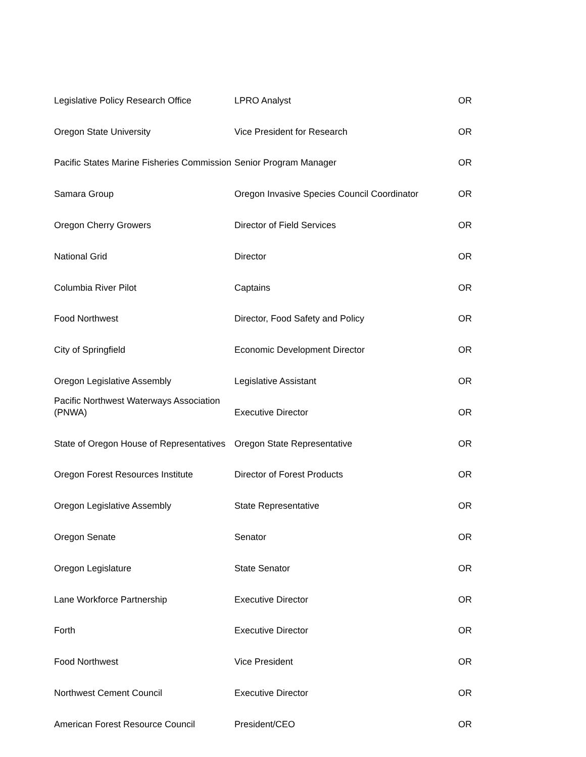| Legislative Policy Research Office | LPRO Analyst | OR |
| Oregon State University | Vice President for Research | OR |
| Pacific States Marine Fisheries Commission | Senior Program Manager | OR |
| Samara Group | Oregon Invasive Species Council Coordinator | OR |
| Oregon Cherry Growers | Director of Field Services | OR |
| National Grid | Director | OR |
| Columbia River Pilot | Captains | OR |
| Food Northwest | Director, Food Safety and Policy | OR |
| City of Springfield | Economic Development Director | OR |
| Oregon Legislative Assembly | Legislative Assistant | OR |
| Pacific Northwest Waterways Association (PNWA) | Executive Director | OR |
| State of Oregon House of Representatives | Oregon State Representative | OR |
| Oregon Forest Resources Institute | Director of Forest Products | OR |
| Oregon Legislative Assembly | State Representative | OR |
| Oregon Senate | Senator | OR |
| Oregon Legislature | State Senator | OR |
| Lane Workforce Partnership | Executive Director | OR |
| Forth | Executive Director | OR |
| Food Northwest | Vice President | OR |
| Northwest Cement Council | Executive Director | OR |
| American Forest Resource Council | President/CEO | OR |